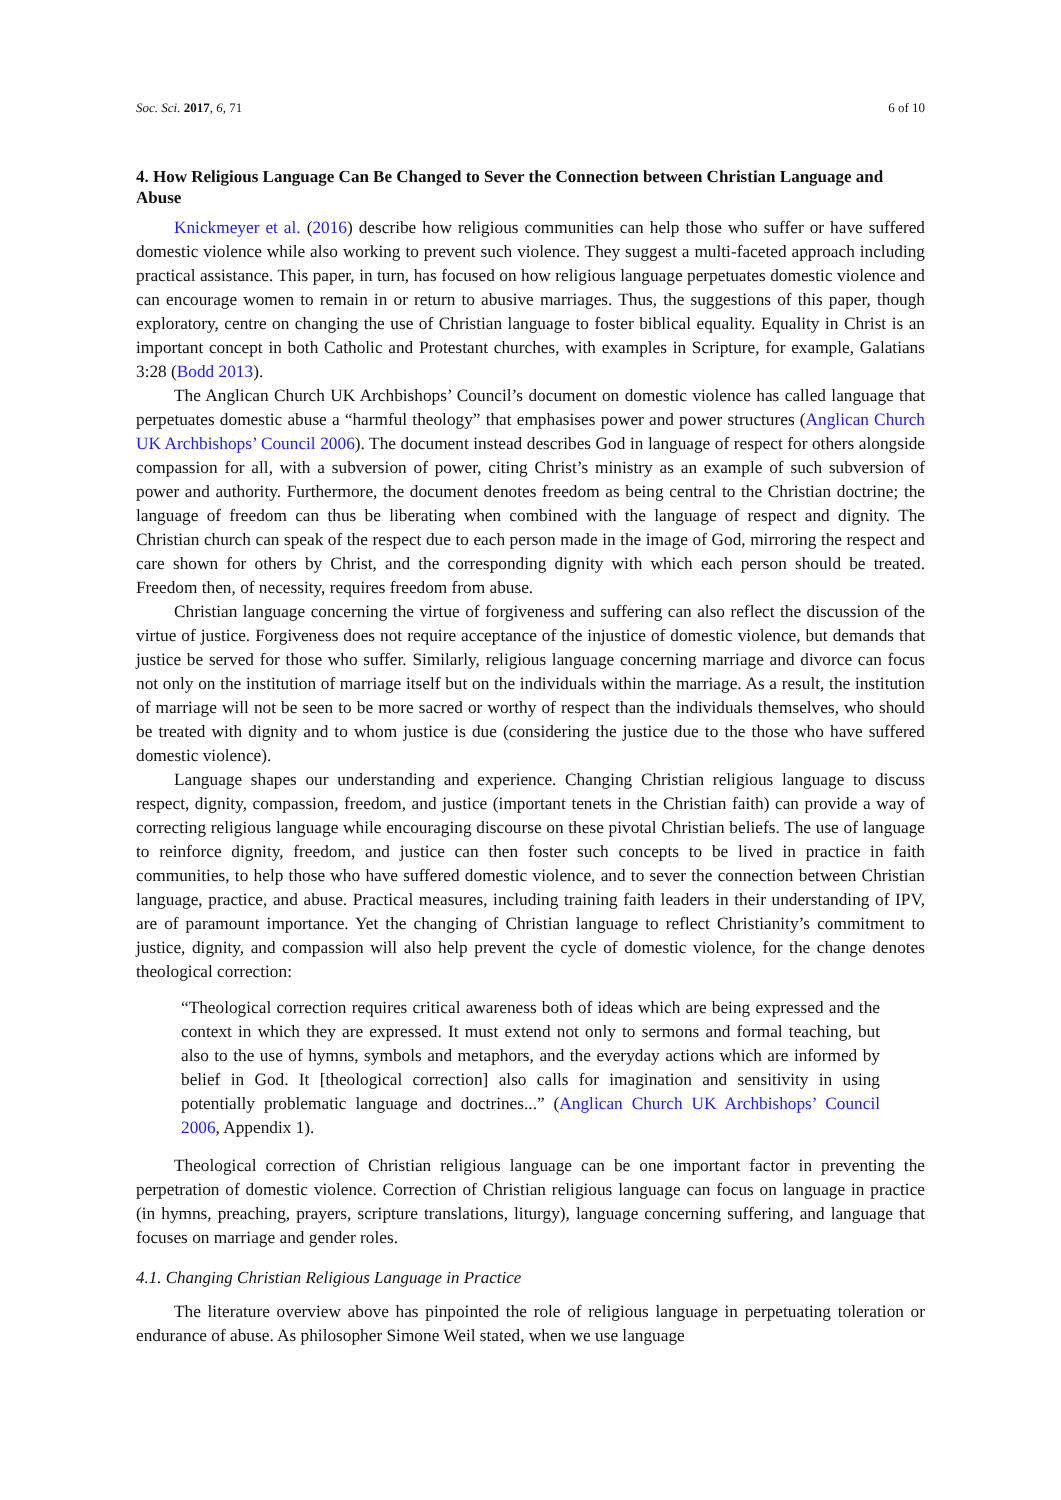Soc. Sci. 2017, 6, 71 6 of 10
4. How Religious Language Can Be Changed to Sever the Connection between Christian Language and Abuse
Knickmeyer et al. (2016) describe how religious communities can help those who suffer or have suffered domestic violence while also working to prevent such violence. They suggest a multi-faceted approach including practical assistance. This paper, in turn, has focused on how religious language perpetuates domestic violence and can encourage women to remain in or return to abusive marriages. Thus, the suggestions of this paper, though exploratory, centre on changing the use of Christian language to foster biblical equality. Equality in Christ is an important concept in both Catholic and Protestant churches, with examples in Scripture, for example, Galatians 3:28 (Bodd 2013).
The Anglican Church UK Archbishops’ Council’s document on domestic violence has called language that perpetuates domestic abuse a “harmful theology” that emphasises power and power structures (Anglican Church UK Archbishops’ Council 2006). The document instead describes God in language of respect for others alongside compassion for all, with a subversion of power, citing Christ’s ministry as an example of such subversion of power and authority. Furthermore, the document denotes freedom as being central to the Christian doctrine; the language of freedom can thus be liberating when combined with the language of respect and dignity. The Christian church can speak of the respect due to each person made in the image of God, mirroring the respect and care shown for others by Christ, and the corresponding dignity with which each person should be treated. Freedom then, of necessity, requires freedom from abuse.
Christian language concerning the virtue of forgiveness and suffering can also reflect the discussion of the virtue of justice. Forgiveness does not require acceptance of the injustice of domestic violence, but demands that justice be served for those who suffer. Similarly, religious language concerning marriage and divorce can focus not only on the institution of marriage itself but on the individuals within the marriage. As a result, the institution of marriage will not be seen to be more sacred or worthy of respect than the individuals themselves, who should be treated with dignity and to whom justice is due (considering the justice due to the those who have suffered domestic violence).
Language shapes our understanding and experience. Changing Christian religious language to discuss respect, dignity, compassion, freedom, and justice (important tenets in the Christian faith) can provide a way of correcting religious language while encouraging discourse on these pivotal Christian beliefs. The use of language to reinforce dignity, freedom, and justice can then foster such concepts to be lived in practice in faith communities, to help those who have suffered domestic violence, and to sever the connection between Christian language, practice, and abuse. Practical measures, including training faith leaders in their understanding of IPV, are of paramount importance. Yet the changing of Christian language to reflect Christianity’s commitment to justice, dignity, and compassion will also help prevent the cycle of domestic violence, for the change denotes theological correction:
“Theological correction requires critical awareness both of ideas which are being expressed and the context in which they are expressed. It must extend not only to sermons and formal teaching, but also to the use of hymns, symbols and metaphors, and the everyday actions which are informed by belief in God. It [theological correction] also calls for imagination and sensitivity in using potentially problematic language and doctrines...” (Anglican Church UK Archbishops’ Council 2006, Appendix 1).
Theological correction of Christian religious language can be one important factor in preventing the perpetration of domestic violence. Correction of Christian religious language can focus on language in practice (in hymns, preaching, prayers, scripture translations, liturgy), language concerning suffering, and language that focuses on marriage and gender roles.
4.1. Changing Christian Religious Language in Practice
The literature overview above has pinpointed the role of religious language in perpetuating toleration or endurance of abuse. As philosopher Simone Weil stated, when we use language